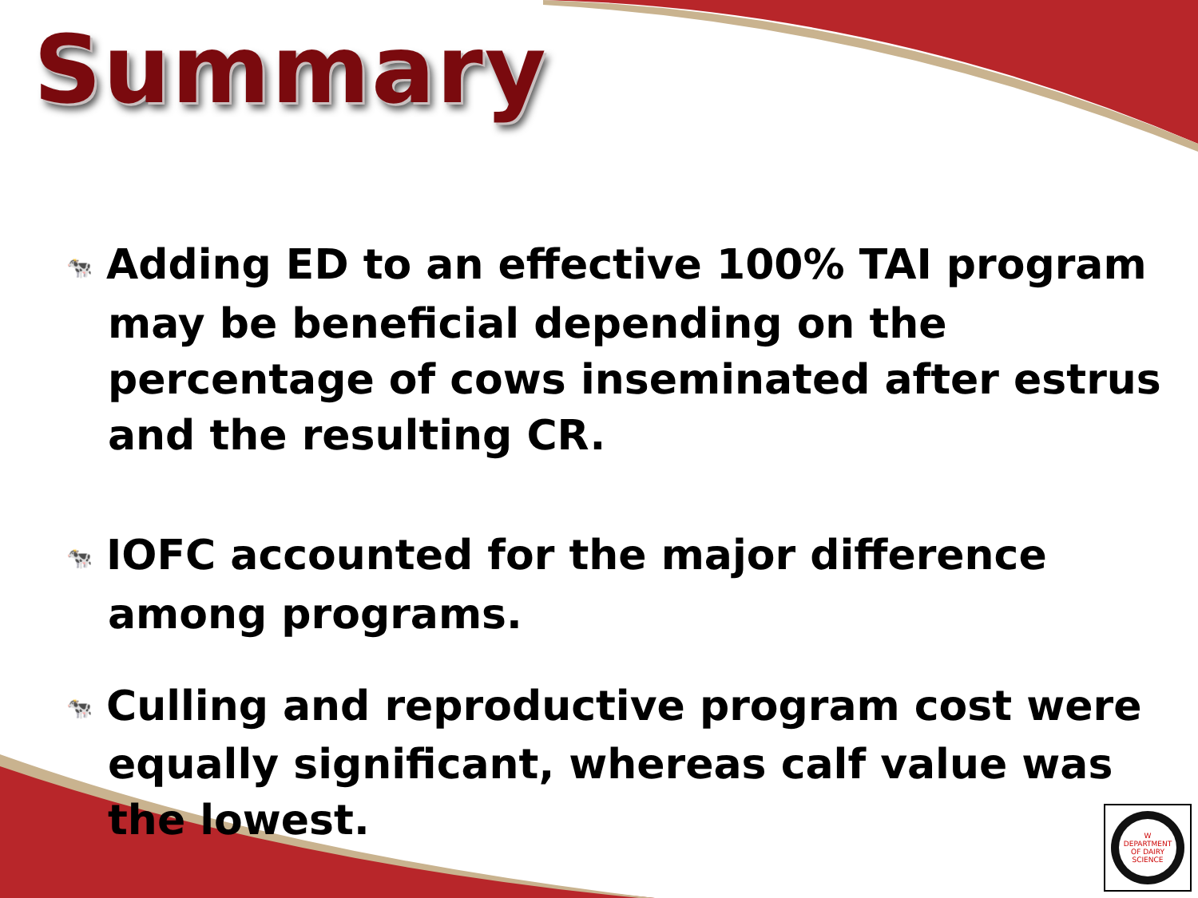Summary
🐄 Adding ED to an effective 100% TAI program may be beneficial depending on the percentage of cows inseminated after estrus and the resulting CR.
🐄 IOFC accounted for the major difference among programs.
🐄 Culling and reproductive program cost were equally significant, whereas calf value was the lowest.
W
DEPARTMENT OF DAIRY SCIENCE